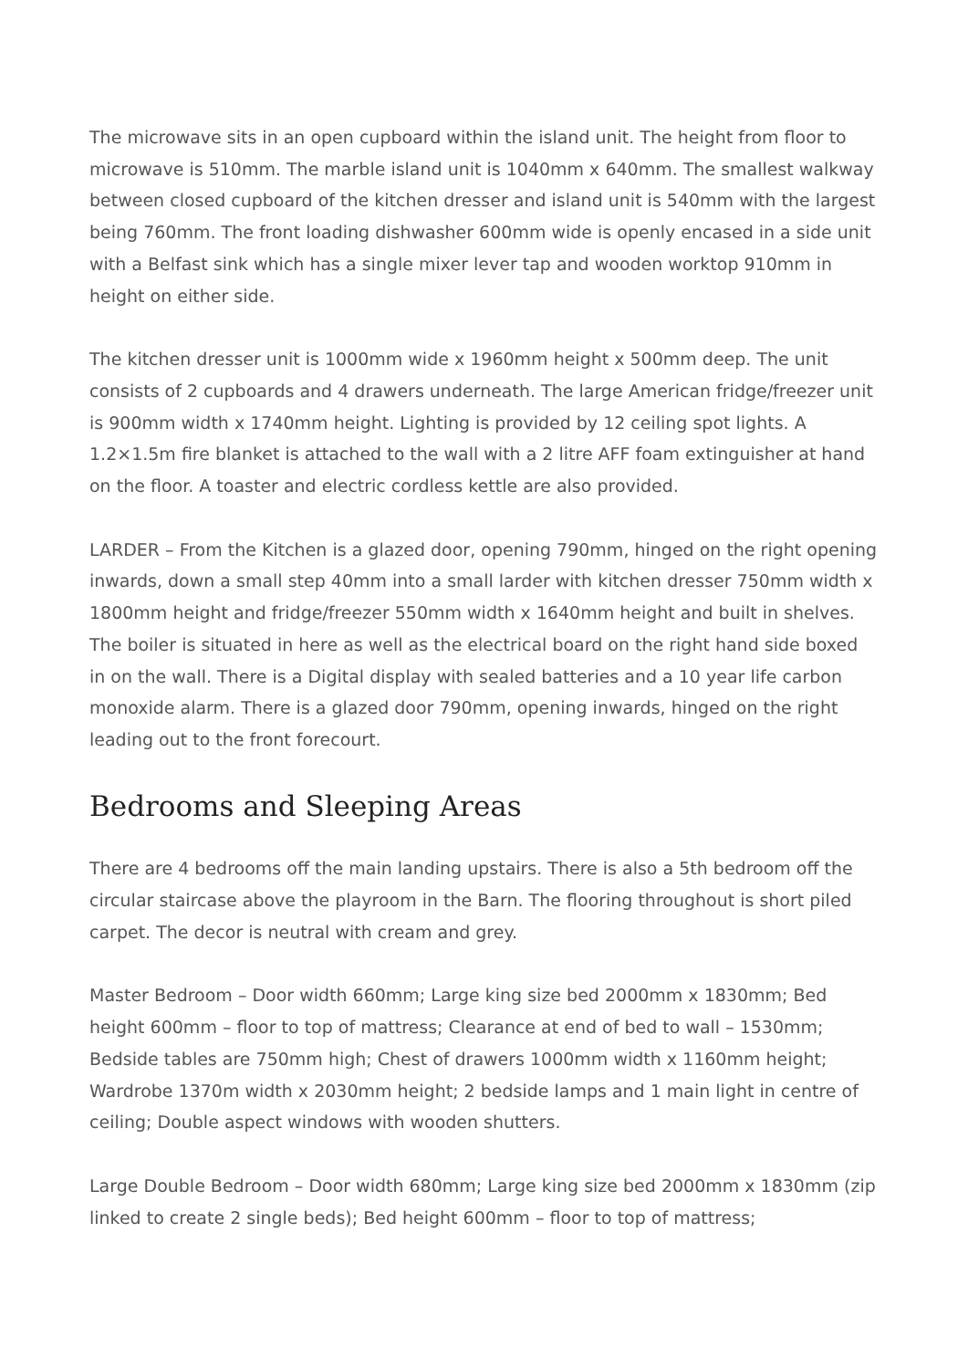The microwave sits in an open cupboard within the island unit. The height from floor to microwave is 510mm. The marble island unit is 1040mm x 640mm. The smallest walkway between closed cupboard of the kitchen dresser and island unit is 540mm with the largest being 760mm. The front loading dishwasher 600mm wide is openly encased in a side unit with a Belfast sink which has a single mixer lever tap and wooden worktop 910mm in height on either side.
The kitchen dresser unit is 1000mm wide x 1960mm height x 500mm deep. The unit consists of 2 cupboards and 4 drawers underneath. The large American fridge/freezer unit is 900mm width x 1740mm height. Lighting is provided by 12 ceiling spot lights. A 1.2×1.5m fire blanket is attached to the wall with a 2 litre AFF foam extinguisher at hand on the floor. A toaster and electric cordless kettle are also provided.
LARDER – From the Kitchen is a glazed door, opening 790mm, hinged on the right opening inwards, down a small step 40mm into a small larder with kitchen dresser 750mm width x 1800mm height and fridge/freezer 550mm width x 1640mm height and built in shelves. The boiler is situated in here as well as the electrical board on the right hand side boxed in on the wall. There is a Digital display with sealed batteries and a 10 year life carbon monoxide alarm. There is a glazed door 790mm, opening inwards, hinged on the right leading out to the front forecourt.
Bedrooms and Sleeping Areas
There are 4 bedrooms off the main landing upstairs. There is also a 5th bedroom off the circular staircase above the playroom in the Barn. The flooring throughout is short piled carpet. The decor is neutral with cream and grey.
Master Bedroom – Door width 660mm; Large king size bed 2000mm x 1830mm; Bed height 600mm – floor to top of mattress; Clearance at end of bed to wall – 1530mm; Bedside tables are 750mm high; Chest of drawers 1000mm width x 1160mm height; Wardrobe 1370m width x 2030mm height; 2 bedside lamps and 1 main light in centre of ceiling; Double aspect windows with wooden shutters.
Large Double Bedroom – Door width 680mm; Large king size bed 2000mm x 1830mm (zip linked to create 2 single beds); Bed height 600mm – floor to top of mattress;